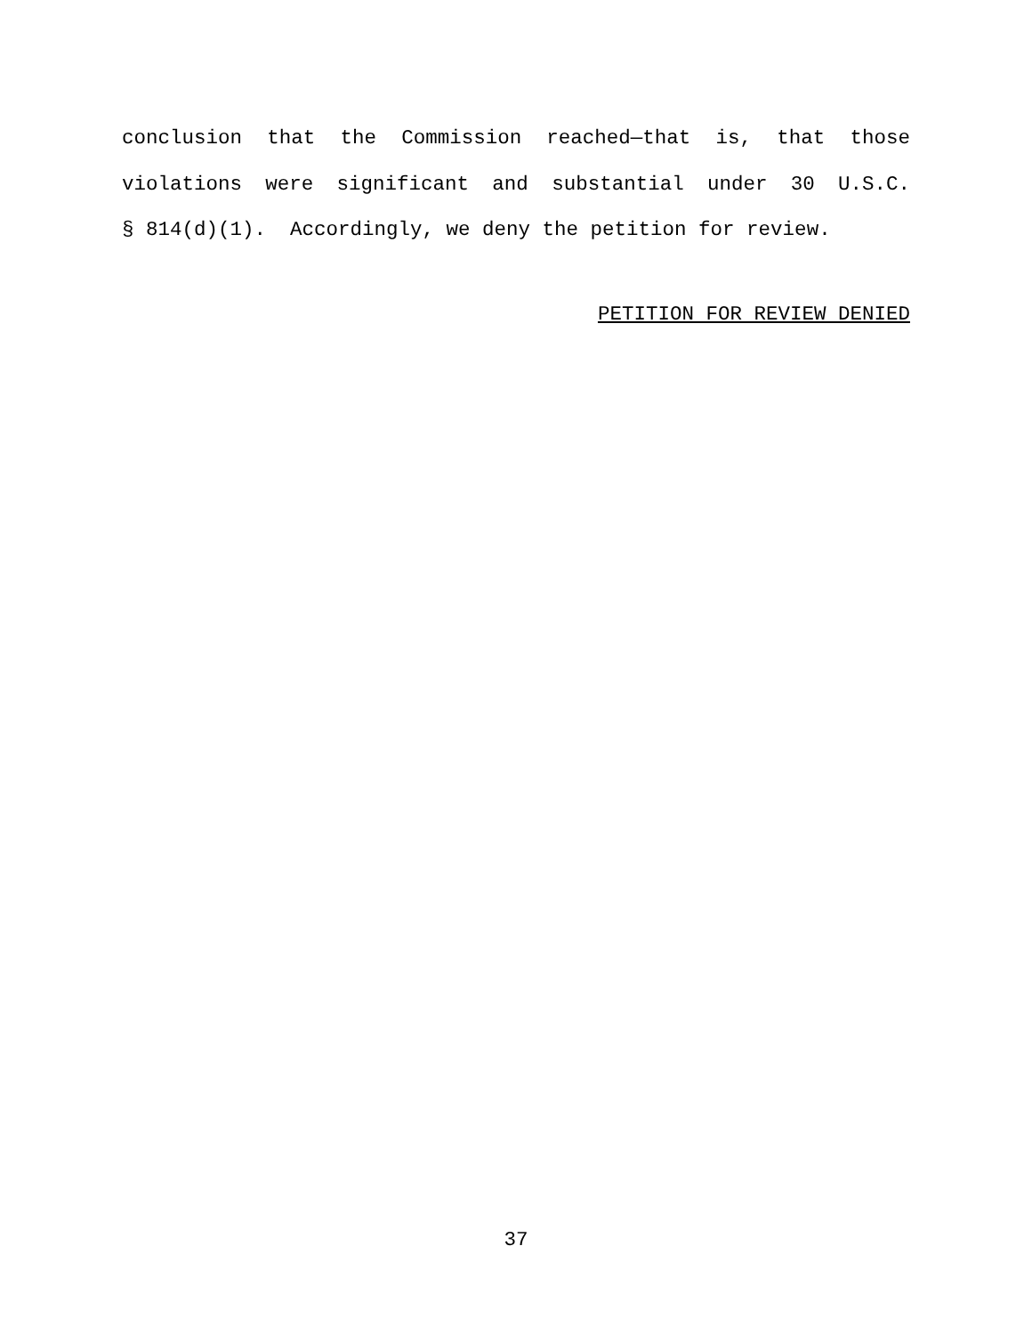conclusion that the Commission reached—that is, that those
violations were significant and substantial under 30 U.S.C.
§ 814(d)(1). Accordingly, we deny the petition for review.
PETITION FOR REVIEW DENIED
37